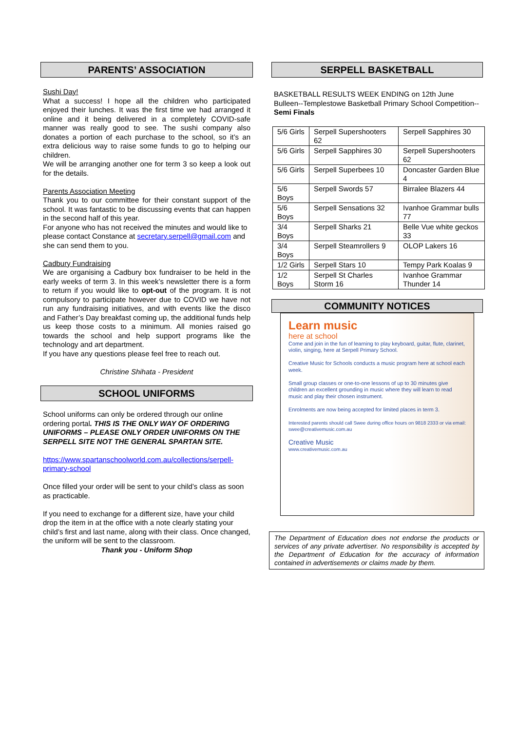PARENTS’ ASSOCIATION
Sushi Day!
What a success! I hope all the children who participated enjoyed their lunches. It was the first time we had arranged it online and it being delivered in a completely COVID-safe manner was really good to see. The sushi company also donates a portion of each purchase to the school, so it’s an extra delicious way to raise some funds to go to helping our children.
We will be arranging another one for term 3 so keep a look out for the details.
Parents Association Meeting
Thank you to our committee for their constant support of the school. It was fantastic to be discussing events that can happen in the second half of this year.
For anyone who has not received the minutes and would like to please contact Constance at secretary.serpell@gmail.com and she can send them to you.
Cadbury Fundraising
We are organising a Cadbury box fundraiser to be held in the early weeks of term 3. In this week’s newsletter there is a form to return if you would like to opt-out of the program. It is not compulsory to participate however due to COVID we have not run any fundraising initiatives, and with events like the disco and Father’s Day breakfast coming up, the additional funds help us keep those costs to a minimum. All monies raised go towards the school and help support programs like the technology and art department.
If you have any questions please feel free to reach out.
Christine Shihata - President
SCHOOL UNIFORMS
School uniforms can only be ordered through our online ordering portal. THIS IS THE ONLY WAY OF ORDERING UNIFORMS – PLEASE ONLY ORDER UNIFORMS ON THE SERPELL SITE NOT THE GENERAL SPARTAN SITE.
https://www.spartanschoolworld.com.au/collections/serpell-primary-school
Once filled your order will be sent to your child’s class as soon as practicable.
If you need to exchange for a different size, have your child drop the item in at the office with a note clearly stating your child’s first and last name, along with their class. Once changed, the uniform will be sent to the classroom.
Thank you - Uniform Shop
SERPELL BASKETBALL
BASKETBALL RESULTS WEEK ENDING on 12th June
Bulleen--Templestowe Basketball Primary School Competition--Semi Finals
| 5/6 Girls | Serpell Supershooters 62 | Serpell Sapphires 30 |
| 5/6 Girls | Serpell Sapphires 30 | Serpell Supershooters 62 |
| 5/6 Girls | Serpell Superbees 10 | Doncaster Garden Blue 4 |
| 5/6 Boys | Serpell Swords 57 | Birralee Blazers 44 |
| 5/6 Boys | Serpell Sensations 32 | Ivanhoe Grammar bulls 77 |
| 3/4 Boys | Serpell Sharks 21 | Belle Vue white geckos 33 |
| 3/4 Boys | Serpell Steamrollers 9 | OLOP Lakers 16 |
| 1/2 Girls | Serpell Stars 10 | Tempy Park Koalas 9 |
| 1/2 Boys | Serpell St Charles Storm 16 | Ivanhoe Grammar Thunder 14 |
COMMUNITY NOTICES
Learn music
here at school
Come and join in the fun of learning to play keyboard, guitar, flute, clarinet, violin, singing, here at Serpell Primary School.
Creative Music for Schools conducts a music program here at school each week.
Small group classes or one-to-one lessons of up to 30 minutes give children an excellent grounding in music where they will learn to read music and play their chosen instrument.
Enrolments are now being accepted for limited places in term 3.
Interested parents should call Swee during office hours on 9818 2333 or via email: swee@creativemusic.com.au
Creative Music
www.creativemusic.com.au
The Department of Education does not endorse the products or services of any private advertiser. No responsibility is accepted by the Department of Education for the accuracy of information contained in advertisements or claims made by them.